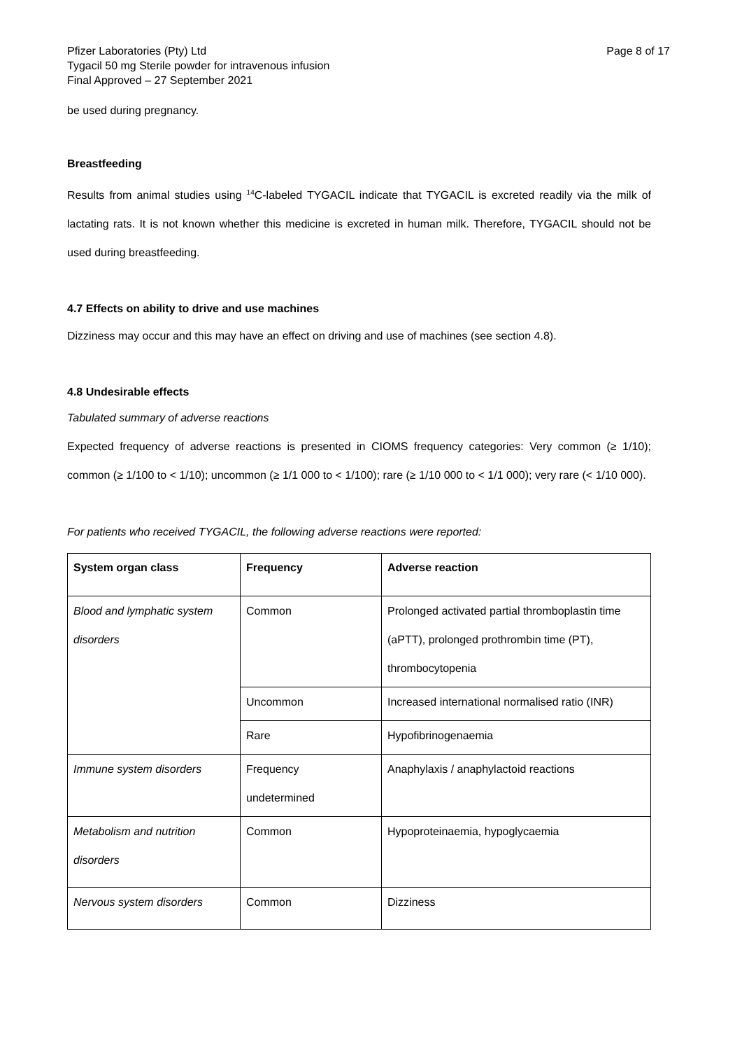Pfizer Laboratories (Pty) Ltd
Tygacil 50 mg Sterile powder for intravenous infusion
Final Approved – 27 September 2021
Page 8 of 17
be used during pregnancy.
Breastfeeding
Results from animal studies using <sup>14</sup>C-labeled TYGACIL indicate that TYGACIL is excreted readily via the milk of lactating rats. It is not known whether this medicine is excreted in human milk. Therefore, TYGACIL should not be used during breastfeeding.
4.7 Effects on ability to drive and use machines
Dizziness may occur and this may have an effect on driving and use of machines (see section 4.8).
4.8 Undesirable effects
Tabulated summary of adverse reactions
Expected frequency of adverse reactions is presented in CIOMS frequency categories: Very common (≥ 1/10); common (≥ 1/100 to < 1/10); uncommon (≥ 1/1 000 to < 1/100); rare (≥ 1/10 000 to < 1/1 000); very rare (< 1/10 000).
For patients who received TYGACIL, the following adverse reactions were reported:
| System organ class | Frequency | Adverse reaction |
| --- | --- | --- |
| Blood and lymphatic system disorders | Common | Prolonged activated partial thromboplastin time (aPTT), prolonged prothrombin time (PT), thrombocytopenia |
| | Uncommon | Increased international normalised ratio (INR) |
| | Rare | Hypofibrinogenaemia |
| Immune system disorders | Frequency undetermined | Anaphylaxis / anaphylactoid reactions |
| Metabolism and nutrition disorders | Common | Hypoproteinaemia, hypoglycaemia |
| Nervous system disorders | Common | Dizziness |